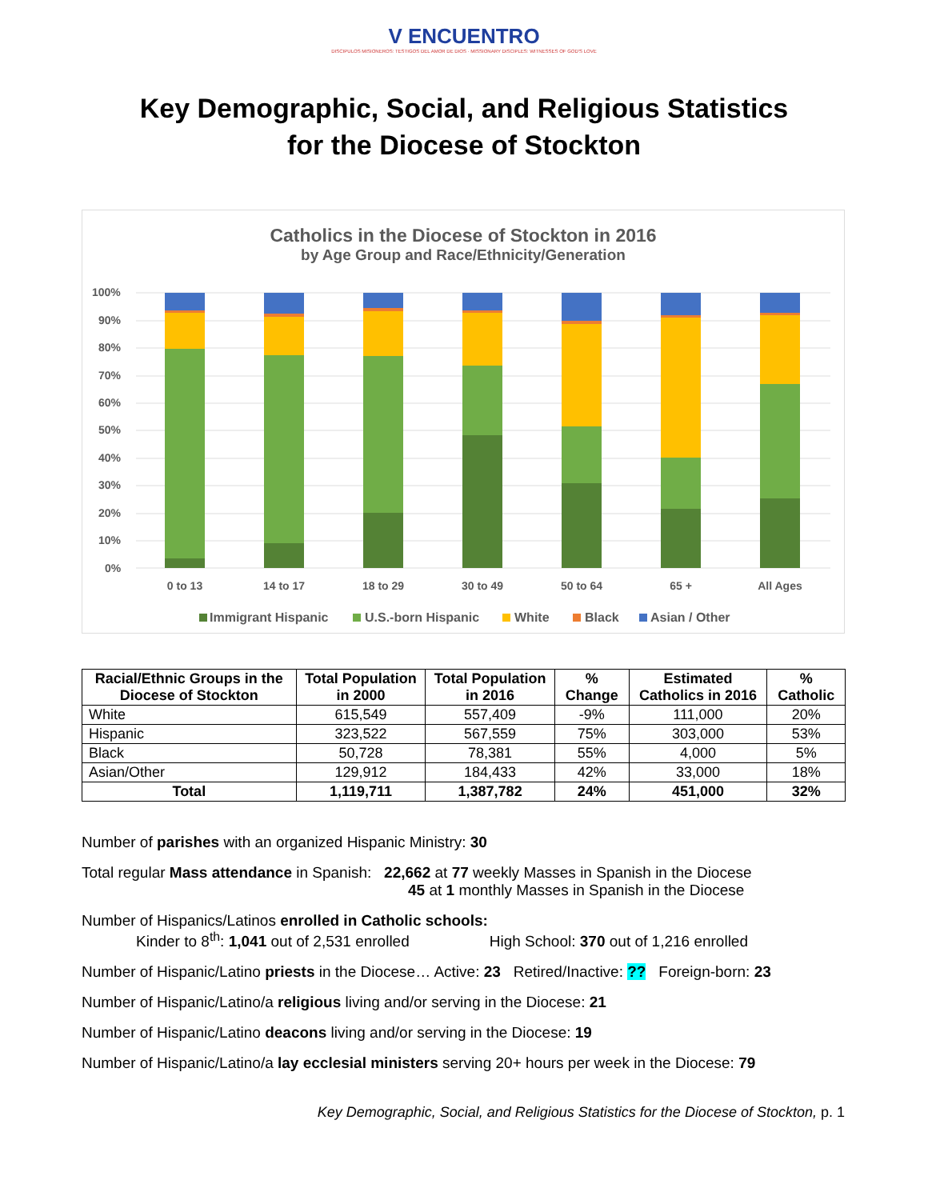V ENCUENTRO
DISCIPULOS MISIONEROS: TESTIGOS DEL AMOR DE DIOS · MISSIONARY DISCIPLES: WITNESSES OF GOD'S LOVE
Key Demographic, Social, and Religious Statistics
for the Diocese of Stockton
Catholics in the Diocese of Stockton in 2016
by Age Group and Race/Ethnicity/Generation
100%
90%
80%
70%
60%
50%
40%
30%
20%
10%
0%
0 to 13
14 to 17
18 to 29
30 to 49
50 to 64
65 +
All Ages
Immigrant Hispanic
U.S.-born Hispanic
White
Black
Asian / Other
| Racial/Ethnic Groups in the Diocese of Stockton | Total Population in 2000 | Total Population in 2016 | % Change | Estimated Catholics in 2016 | % Catholic |
| --- | --- | --- | --- | --- | --- |
| White | 615,549 | 557,409 | -9% | 111,000 | 20% |
| Hispanic | 323,522 | 567,559 | 75% | 303,000 | 53% |
| Black | 50,728 | 78,381 | 55% | 4,000 | 5% |
| Asian/Other | 129,912 | 184,433 | 42% | 33,000 | 18% |
| Total | 1,119,711 | 1,387,782 | 24% | 451,000 | 32% |
Number of parishes with an organized Hispanic Ministry: 30
Total regular Mass attendance in Spanish: 22,662 at 77 weekly Masses in Spanish in the Diocese
45 at 1 monthly Masses in Spanish in the Diocese
Number of Hispanics/Latinos enrolled in Catholic schools:
Kinder to 8<sup>th</sup>: 1,041 out of 2,531 enrolled High School: 370 out of 1,216 enrolled
Number of Hispanic/Latino priests in the Diocese… Active: 23 Retired/Inactive: ?? Foreign-born: 23
Number of Hispanic/Latino/a religious living and/or serving in the Diocese: 21
Number of Hispanic/Latino deacons living and/or serving in the Diocese: 19
Number of Hispanic/Latino/a lay ecclesial ministers serving 20+ hours per week in the Diocese: 79
Key Demographic, Social, and Religious Statistics for the Diocese of Stockton, p. 1